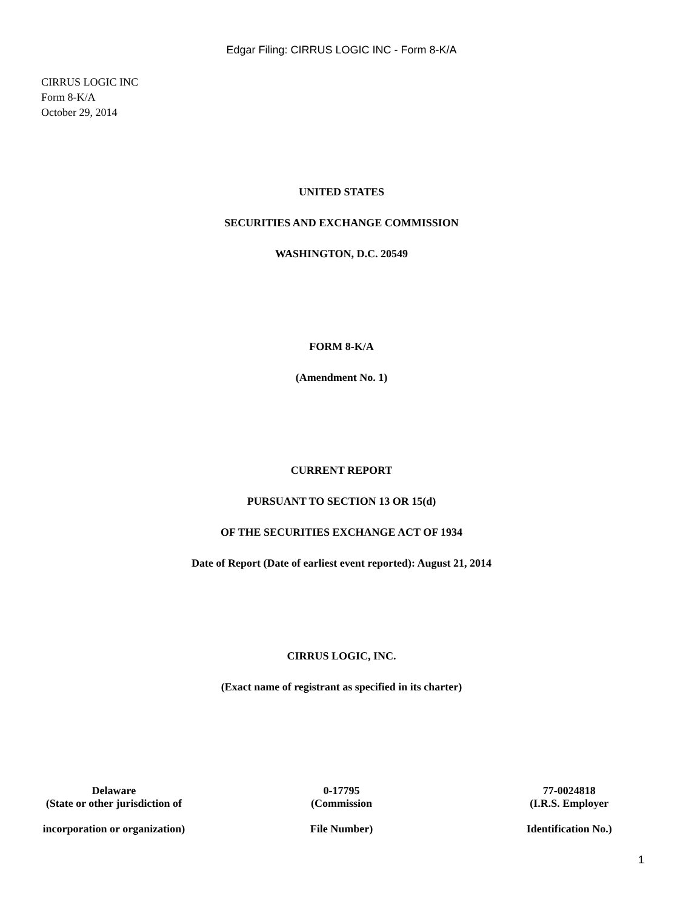Edgar Filing: CIRRUS LOGIC INC - Form 8-K/A
CIRRUS LOGIC INC
Form 8-K/A
October 29, 2014
UNITED STATES
SECURITIES AND EXCHANGE COMMISSION
WASHINGTON, D.C. 20549
FORM 8-K/A
(Amendment No. 1)
CURRENT REPORT
PURSUANT TO SECTION 13 OR 15(d)
OF THE SECURITIES EXCHANGE ACT OF 1934
Date of Report (Date of earliest event reported): August 21, 2014
CIRRUS LOGIC, INC.
(Exact name of registrant as specified in its charter)
| Delaware (State or other jurisdiction of incorporation or organization) | 0-17795 (Commission File Number) | 77-0024818 (I.R.S. Employer Identification No.) |
1